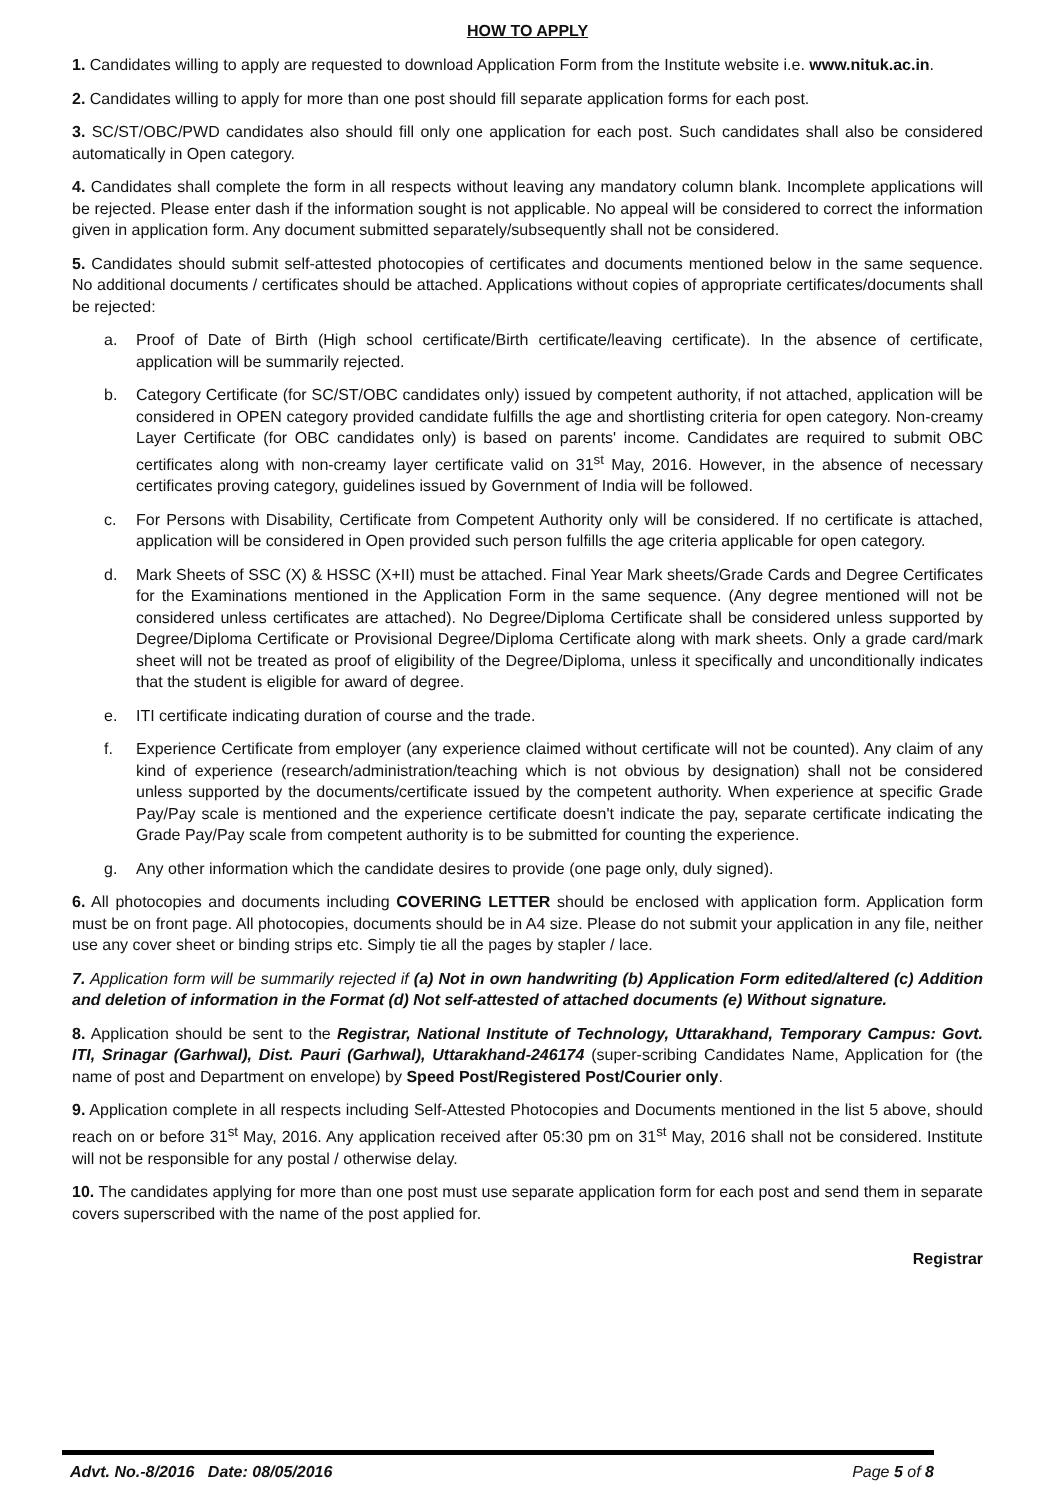HOW TO APPLY
1. Candidates willing to apply are requested to download Application Form from the Institute website i.e. www.nituk.ac.in.
2. Candidates willing to apply for more than one post should fill separate application forms for each post.
3. SC/ST/OBC/PWD candidates also should fill only one application for each post. Such candidates shall also be considered automatically in Open category.
4. Candidates shall complete the form in all respects without leaving any mandatory column blank. Incomplete applications will be rejected. Please enter dash if the information sought is not applicable. No appeal will be considered to correct the information given in application form. Any document submitted separately/subsequently shall not be considered.
5. Candidates should submit self-attested photocopies of certificates and documents mentioned below in the same sequence. No additional documents / certificates should be attached. Applications without copies of appropriate certificates/documents shall be rejected:
a. Proof of Date of Birth (High school certificate/Birth certificate/leaving certificate). In the absence of certificate, application will be summarily rejected.
b. Category Certificate (for SC/ST/OBC candidates only) issued by competent authority, if not attached, application will be considered in OPEN category provided candidate fulfills the age and shortlisting criteria for open category. Non-creamy Layer Certificate (for OBC candidates only) is based on parents' income. Candidates are required to submit OBC certificates along with non-creamy layer certificate valid on 31<sup>st</sup> May, 2016. However, in the absence of necessary certificates proving category, guidelines issued by Government of India will be followed.
c. For Persons with Disability, Certificate from Competent Authority only will be considered. If no certificate is attached, application will be considered in Open provided such person fulfills the age criteria applicable for open category.
d. Mark Sheets of SSC (X) & HSSC (X+II) must be attached. Final Year Mark sheets/Grade Cards and Degree Certificates for the Examinations mentioned in the Application Form in the same sequence. (Any degree mentioned will not be considered unless certificates are attached). No Degree/Diploma Certificate shall be considered unless supported by Degree/Diploma Certificate or Provisional Degree/Diploma Certificate along with mark sheets. Only a grade card/mark sheet will not be treated as proof of eligibility of the Degree/Diploma, unless it specifically and unconditionally indicates that the student is eligible for award of degree.
e. ITI certificate indicating duration of course and the trade.
f. Experience Certificate from employer (any experience claimed without certificate will not be counted). Any claim of any kind of experience (research/administration/teaching which is not obvious by designation) shall not be considered unless supported by the documents/certificate issued by the competent authority. When experience at specific Grade Pay/Pay scale is mentioned and the experience certificate doesn't indicate the pay, separate certificate indicating the Grade Pay/Pay scale from competent authority is to be submitted for counting the experience.
g. Any other information which the candidate desires to provide (one page only, duly signed).
6. All photocopies and documents including COVERING LETTER should be enclosed with application form. Application form must be on front page. All photocopies, documents should be in A4 size. Please do not submit your application in any file, neither use any cover sheet or binding strips etc. Simply tie all the pages by stapler / lace.
7. Application form will be summarily rejected if (a) Not in own handwriting (b) Application Form edited/altered (c) Addition and deletion of information in the Format (d) Not self-attested of attached documents (e) Without signature.
8. Application should be sent to the Registrar, National Institute of Technology, Uttarakhand, Temporary Campus: Govt. ITI, Srinagar (Garhwal), Dist. Pauri (Garhwal), Uttarakhand-246174 (super-scribing Candidates Name, Application for (the name of post and Department on envelope) by Speed Post/Registered Post/Courier only.
9. Application complete in all respects including Self-Attested Photocopies and Documents mentioned in the list 5 above, should reach on or before 31<sup>st</sup> May, 2016. Any application received after 05:30 pm on 31<sup>st</sup> May, 2016 shall not be considered. Institute will not be responsible for any postal / otherwise delay.
10. The candidates applying for more than one post must use separate application form for each post and send them in separate covers superscribed with the name of the post applied for.
Registrar
Advt. No.-8/2016 Date: 08/05/2016 Page 5 of 8